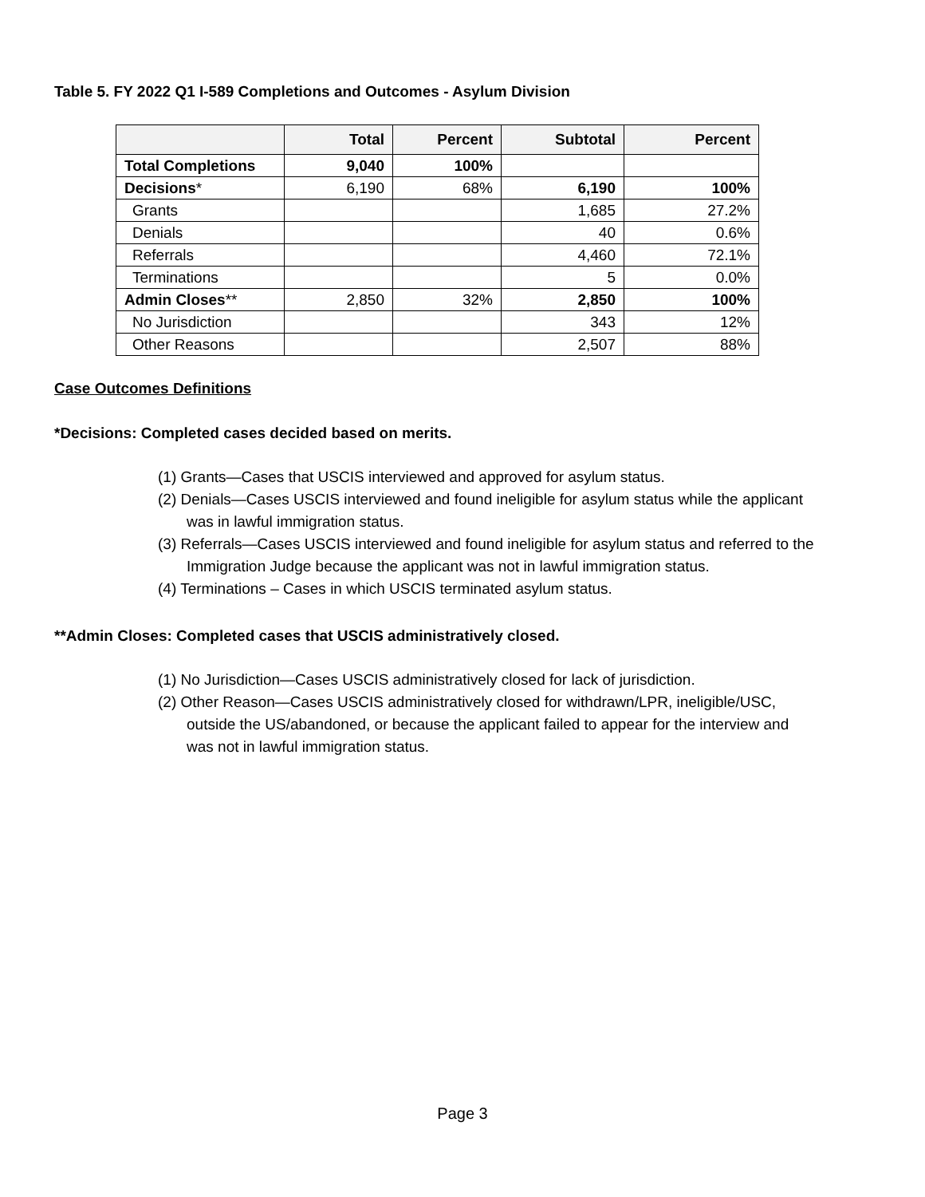Table 5. FY 2022 Q1 I-589 Completions and Outcomes - Asylum Division
| | Total | Percent | Subtotal | Percent |
| --- | --- | --- | --- | --- |
| Total Completions | 9,040 | 100% | | |
| Decisions * | 6,190 | 68% | 6,190 | 100% |
| Grants | | | 1,685 | 27.2% |
| Denials | | | 40 | 0.6% |
| Referrals | | | 4,460 | 72.1% |
| Terminations | | | 5 | 0.0% |
| Admin Closes ** | 2,850 | 32% | 2,850 | 100% |
| No Jurisdiction | | | 343 | 12% |
| Other Reasons | | | 2,507 | 88% |
Case Outcomes Definitions
*Decisions: Completed cases decided based on merits.
(1) Grants—Cases that USCIS interviewed and approved for asylum status.
(2) Denials—Cases USCIS interviewed and found ineligible for asylum status while the applicant was in lawful immigration status.
(3) Referrals—Cases USCIS interviewed and found ineligible for asylum status and referred to the Immigration Judge because the applicant was not in lawful immigration status.
(4) Terminations – Cases in which USCIS terminated asylum status.
**Admin Closes: Completed cases that USCIS administratively closed.
(1) No Jurisdiction—Cases USCIS administratively closed for lack of jurisdiction.
(2) Other Reason—Cases USCIS administratively closed for withdrawn/LPR, ineligible/USC, outside the US/abandoned, or because the applicant failed to appear for the interview and was not in lawful immigration status.
Page 3